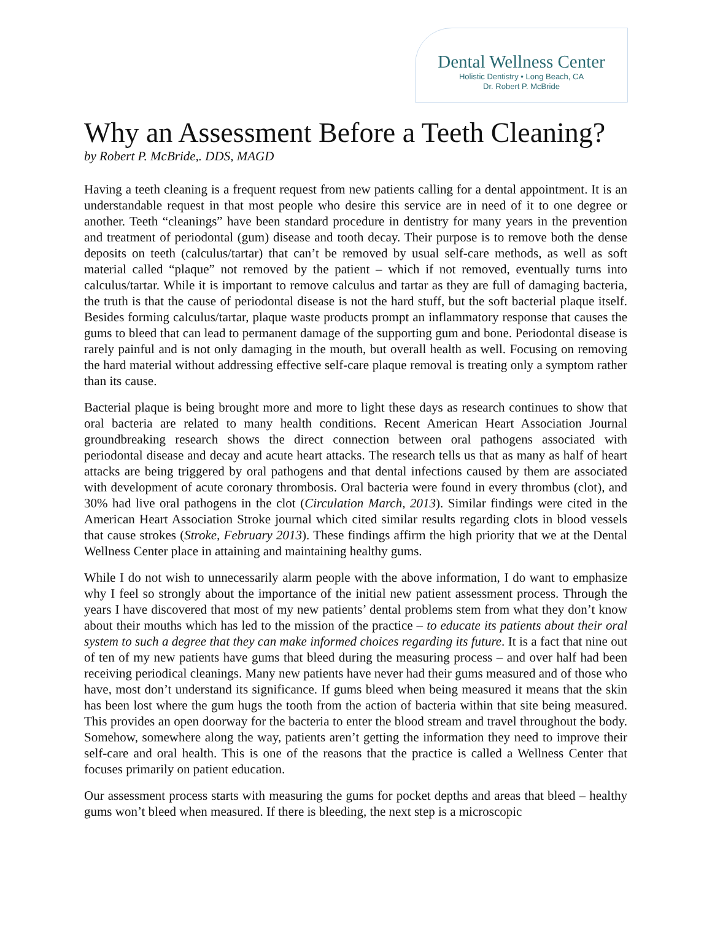Dental Wellness Center
Holistic Dentistry • Long Beach, CA
Dr. Robert P. McBride
Why an Assessment Before a Teeth Cleaning?
by Robert P. McBride,. DDS, MAGD
Having a teeth cleaning is a frequent request from new patients calling for a dental appointment. It is an understandable request in that most people who desire this service are in need of it to one degree or another. Teeth “cleanings” have been standard procedure in dentistry for many years in the prevention and treatment of periodontal (gum) disease and tooth decay. Their purpose is to remove both the dense deposits on teeth (calculus/tartar) that can’t be removed by usual self-care methods, as well as soft material called “plaque” not removed by the patient – which if not removed, eventually turns into calculus/tartar. While it is important to remove calculus and tartar as they are full of damaging bacteria, the truth is that the cause of periodontal disease is not the hard stuff, but the soft bacterial plaque itself. Besides forming calculus/tartar, plaque waste products prompt an inflammatory response that causes the gums to bleed that can lead to permanent damage of the supporting gum and bone. Periodontal disease is rarely painful and is not only damaging in the mouth, but overall health as well. Focusing on removing the hard material without addressing effective self-care plaque removal is treating only a symptom rather than its cause.
Bacterial plaque is being brought more and more to light these days as research continues to show that oral bacteria are related to many health conditions. Recent American Heart Association Journal groundbreaking research shows the direct connection between oral pathogens associated with periodontal disease and decay and acute heart attacks. The research tells us that as many as half of heart attacks are being triggered by oral pathogens and that dental infections caused by them are associated with development of acute coronary thrombosis. Oral bacteria were found in every thrombus (clot), and 30% had live oral pathogens in the clot (Circulation March, 2013). Similar findings were cited in the American Heart Association Stroke journal which cited similar results regarding clots in blood vessels that cause strokes (Stroke, February 2013). These findings affirm the high priority that we at the Dental Wellness Center place in attaining and maintaining healthy gums.
While I do not wish to unnecessarily alarm people with the above information, I do want to emphasize why I feel so strongly about the importance of the initial new patient assessment process. Through the years I have discovered that most of my new patients’ dental problems stem from what they don’t know about their mouths which has led to the mission of the practice – to educate its patients about their oral system to such a degree that they can make informed choices regarding its future. It is a fact that nine out of ten of my new patients have gums that bleed during the measuring process – and over half had been receiving periodical cleanings. Many new patients have never had their gums measured and of those who have, most don’t understand its significance. If gums bleed when being measured it means that the skin has been lost where the gum hugs the tooth from the action of bacteria within that site being measured. This provides an open doorway for the bacteria to enter the blood stream and travel throughout the body. Somehow, somewhere along the way, patients aren’t getting the information they need to improve their self-care and oral health. This is one of the reasons that the practice is called a Wellness Center that focuses primarily on patient education.
Our assessment process starts with measuring the gums for pocket depths and areas that bleed – healthy gums won’t bleed when measured. If there is bleeding, the next step is a microscopic